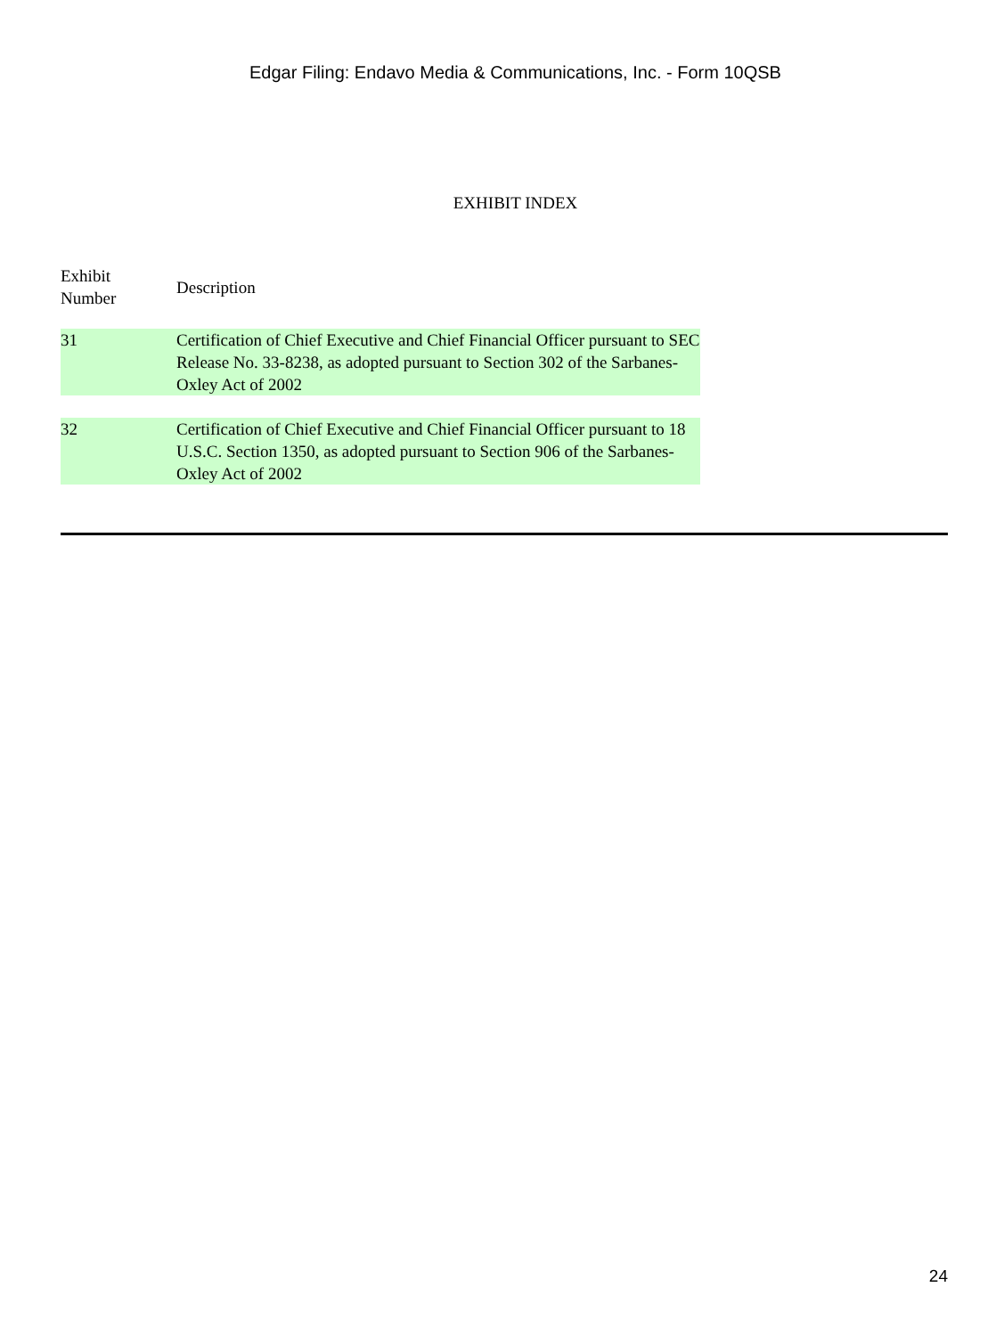Edgar Filing: Endavo Media & Communications, Inc. - Form 10QSB
EXHIBIT INDEX
| Exhibit Number | Description |
| --- | --- |
| 31 | Certification of Chief Executive and Chief Financial Officer pursuant to SEC Release No. 33-8238, as adopted pursuant to Section 302 of the Sarbanes-Oxley Act of 2002 |
| 32 | Certification of Chief Executive and Chief Financial Officer pursuant to 18 U.S.C. Section 1350, as adopted pursuant to Section 906 of the Sarbanes-Oxley Act of 2002 |
24